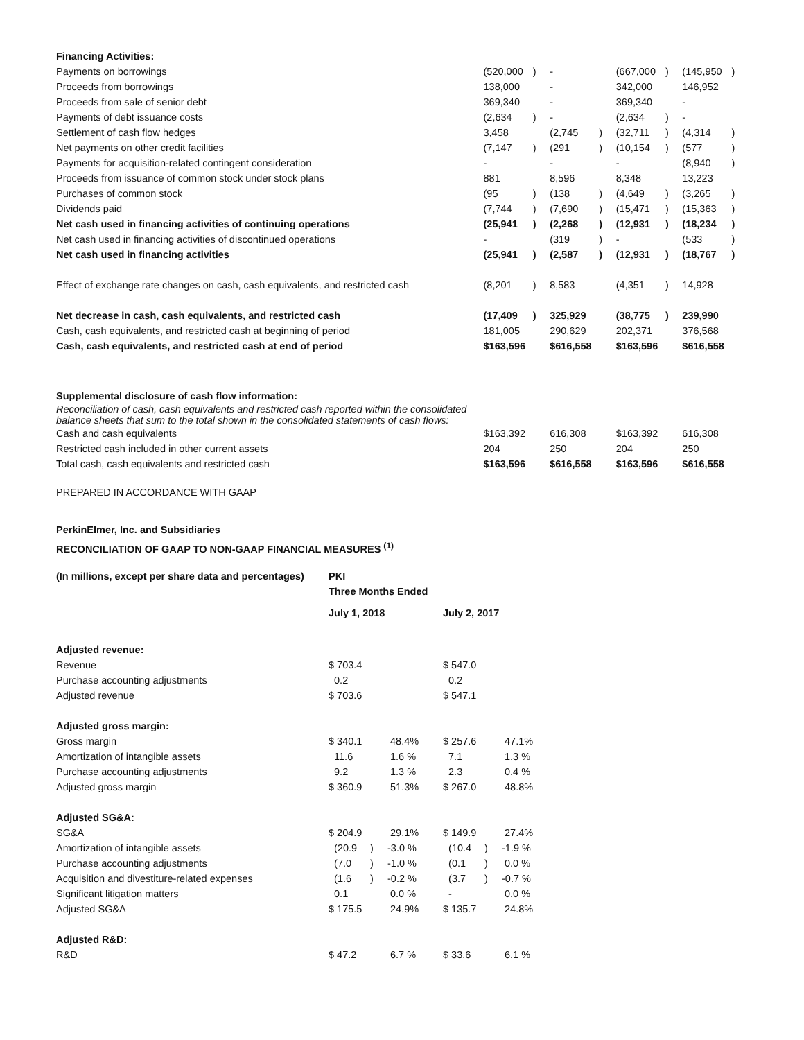| Financing Activities: | | | | | | | | |
| Payments on borrowings | (520,000 | ) | - | | (667,000 | ) | (145,950 | ) |
| Proceeds from borrowings | 138,000 | | - | | 342,000 | | 146,952 | |
| Proceeds from sale of senior debt | 369,340 | | - | | 369,340 | | - | |
| Payments of debt issuance costs | (2,634 | ) | - | | (2,634 | ) | - | |
| Settlement of cash flow hedges | 3,458 | | (2,745 | ) | (32,711 | ) | (4,314 | ) |
| Net payments on other credit facilities | (7,147 | ) | (291 | ) | (10,154 | ) | (577 | ) |
| Payments for acquisition-related contingent consideration | - | | - | | - | | (8,940 | ) |
| Proceeds from issuance of common stock under stock plans | 881 | | 8,596 | | 8,348 | | 13,223 | |
| Purchases of common stock | (95 | ) | (138 | ) | (4,649 | ) | (3,265 | ) |
| Dividends paid | (7,744 | ) | (7,690 | ) | (15,471 | ) | (15,363 | ) |
| Net cash used in financing activities of continuing operations | (25,941 | ) | (2,268 | ) | (12,931 | ) | (18,234 | ) |
| Net cash used in financing activities of discontinued operations | - | | (319 | ) | - | | (533 | ) |
| Net cash used in financing activities | (25,941 | ) | (2,587 | ) | (12,931 | ) | (18,767 | ) |
| Effect of exchange rate changes on cash, cash equivalents, and restricted cash | (8,201 | ) | 8,583 | | (4,351 | ) | 14,928 | |
| Net decrease in cash, cash equivalents, and restricted cash | (17,409 | ) | 325,929 | | (38,775 | ) | 239,990 | |
| Cash, cash equivalents, and restricted cash at beginning of period | 181,005 | | 290,629 | | 202,371 | | 376,568 | |
| Cash, cash equivalents, and restricted cash at end of period | $163,596 | | $616,558 | | $163,596 | | $616,558 | |
| Supplemental disclosure of cash flow information: | | | | | | | | |
| Reconciliation of cash, cash equivalents and restricted cash reported within the consolidated balance sheets that sum to the total shown in the consolidated statements of cash flows: | | | | | | | | |
| Cash and cash equivalents | $163,392 | | 616,308 | | $163,392 | | 616,308 | |
| Restricted cash included in other current assets | 204 | | 250 | | 204 | | 250 | |
| Total cash, cash equivalents and restricted cash | $163,596 | | $616,558 | | $163,596 | | $616,558 | |
PREPARED IN ACCORDANCE WITH GAAP
PerkinElmer, Inc. and Subsidiaries
RECONCILIATION OF GAAP TO NON-GAAP FINANCIAL MEASURES <sup>(1)</sup>
| (In millions, except per share data and percentages) | PKI | | | | | |
| | Three Months Ended | | | | | |
| | July 1, 2018 | | | July 2, 2017 | | |
| Adjusted revenue: | | | | | | |
| Revenue | $ 703.4 | | | $ 547.0 | | |
| Purchase accounting adjustments | 0.2 | | | 0.2 | | |
| Adjusted revenue | $ 703.6 | | | $ 547.1 | | |
| Adjusted gross margin: | | | | | | |
| Gross margin | $ 340.1 | | 48.4% | $ 257.6 | | 47.1% |
| Amortization of intangible assets | 11.6 | | 1.6 % | 7.1 | | 1.3 % |
| Purchase accounting adjustments | 9.2 | | 1.3 % | 2.3 | | 0.4 % |
| Adjusted gross margin | $ 360.9 | | 51.3% | $ 267.0 | | 48.8% |
| Adjusted SG&A: | | | | | | |
| SG&A | $ 204.9 | | 29.1% | $ 149.9 | | 27.4% |
| Amortization of intangible assets | (20.9 | ) | -3.0 % | (10.4 | ) | -1.9 % |
| Purchase accounting adjustments | (7.0 | ) | -1.0 % | (0.1 | ) | 0.0 % |
| Acquisition and divestiture-related expenses | (1.6 | ) | -0.2 % | (3.7 | ) | -0.7 % |
| Significant litigation matters | 0.1 | | 0.0 % | - | | 0.0 % |
| Adjusted SG&A | $ 175.5 | | 24.9% | $ 135.7 | | 24.8% |
| Adjusted R&D: | | | | | | |
| R&D | $ 47.2 | | 6.7 % | $ 33.6 | | 6.1 % |